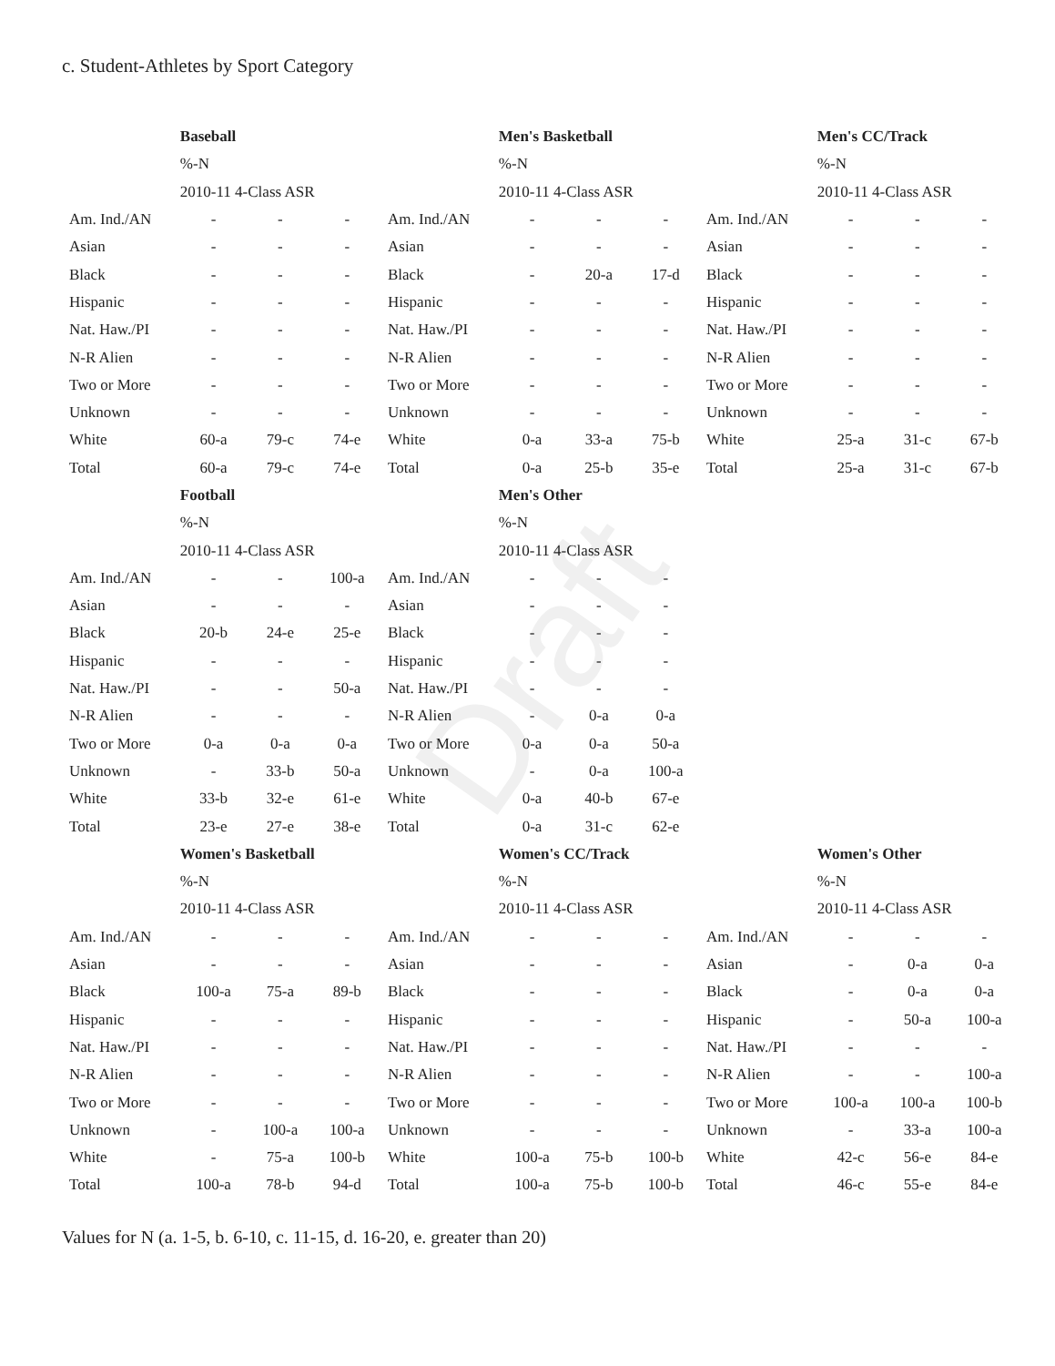Draft
c. Student-Athletes by Sport Category
| | Baseball | | |
| | %-N | | |
| | 2010-11 4-Class ASR | | |
| Am. Ind./AN | - | - | - |
| Asian | - | - | - |
| Black | - | - | - |
| Hispanic | - | - | - |
| Nat. Haw./PI | - | - | - |
| N-R Alien | - | - | - |
| Two or More | - | - | - |
| Unknown | - | - | - |
| White | 60-a | 79-c | 74-e |
| Total | 60-a | 79-c | 74-e |
| | Men's Basketball | | |
| | %-N | | |
| | 2010-11 4-Class ASR | | |
| Am. Ind./AN | - | - | - |
| Asian | - | - | - |
| Black | - | 20-a | 17-d |
| Hispanic | - | - | - |
| Nat. Haw./PI | - | - | - |
| N-R Alien | - | - | - |
| Two or More | - | - | - |
| Unknown | - | - | - |
| White | 0-a | 33-a | 75-b |
| Total | 0-a | 25-b | 35-e |
| | Men's CC/Track | | |
| | %-N | | |
| | 2010-11 4-Class ASR | | |
| Am. Ind./AN | - | - | - |
| Asian | - | - | - |
| Black | - | - | - |
| Hispanic | - | - | - |
| Nat. Haw./PI | - | - | - |
| N-R Alien | - | - | - |
| Two or More | - | - | - |
| Unknown | - | - | - |
| White | 25-a | 31-c | 67-b |
| Total | 25-a | 31-c | 67-b |
| | Football | | |
| | %-N | | |
| | 2010-11 4-Class ASR | | |
| Am. Ind./AN | - | - | 100-a |
| Asian | - | - | - |
| Black | 20-b | 24-e | 25-e |
| Hispanic | - | - | - |
| Nat. Haw./PI | - | - | 50-a |
| N-R Alien | - | - | - |
| Two or More | 0-a | 0-a | 0-a |
| Unknown | - | 33-b | 50-a |
| White | 33-b | 32-e | 61-e |
| Total | 23-e | 27-e | 38-e |
| | Men's Other | | |
| | %-N | | |
| | 2010-11 4-Class ASR | | |
| Am. Ind./AN | - | - | - |
| Asian | - | - | - |
| Black | - | - | - |
| Hispanic | - | - | - |
| Nat. Haw./PI | - | - | - |
| N-R Alien | - | 0-a | 0-a |
| Two or More | 0-a | 0-a | 50-a |
| Unknown | - | 0-a | 100-a |
| White | 0-a | 40-b | 67-e |
| Total | 0-a | 31-c | 62-e |
| | Women's Basketball | | |
| | %-N | | |
| | 2010-11 4-Class ASR | | |
| Am. Ind./AN | - | - | - |
| Asian | - | - | - |
| Black | 100-a | 75-a | 89-b |
| Hispanic | - | - | - |
| Nat. Haw./PI | - | - | - |
| N-R Alien | - | - | - |
| Two or More | - | - | - |
| Unknown | - | 100-a | 100-a |
| White | - | 75-a | 100-b |
| Total | 100-a | 78-b | 94-d |
| | Women's CC/Track | | |
| | %-N | | |
| | 2010-11 4-Class ASR | | |
| Am. Ind./AN | - | - | - |
| Asian | - | - | - |
| Black | - | - | - |
| Hispanic | - | - | - |
| Nat. Haw./PI | - | - | - |
| N-R Alien | - | - | - |
| Two or More | - | - | - |
| Unknown | - | - | - |
| White | 100-a | 75-b | 100-b |
| Total | 100-a | 75-b | 100-b |
| | Women's Other | | |
| | %-N | | |
| | 2010-11 4-Class ASR | | |
| Am. Ind./AN | - | - | - |
| Asian | - | 0-a | 0-a |
| Black | - | 0-a | 0-a |
| Hispanic | - | 50-a | 100-a |
| Nat. Haw./PI | - | - | - |
| N-R Alien | - | - | 100-a |
| Two or More | 100-a | 100-a | 100-b |
| Unknown | - | 33-a | 100-a |
| White | 42-c | 56-e | 84-e |
| Total | 46-c | 55-e | 84-e |
Values for N (a. 1-5, b. 6-10, c. 11-15, d. 16-20, e. greater than 20)